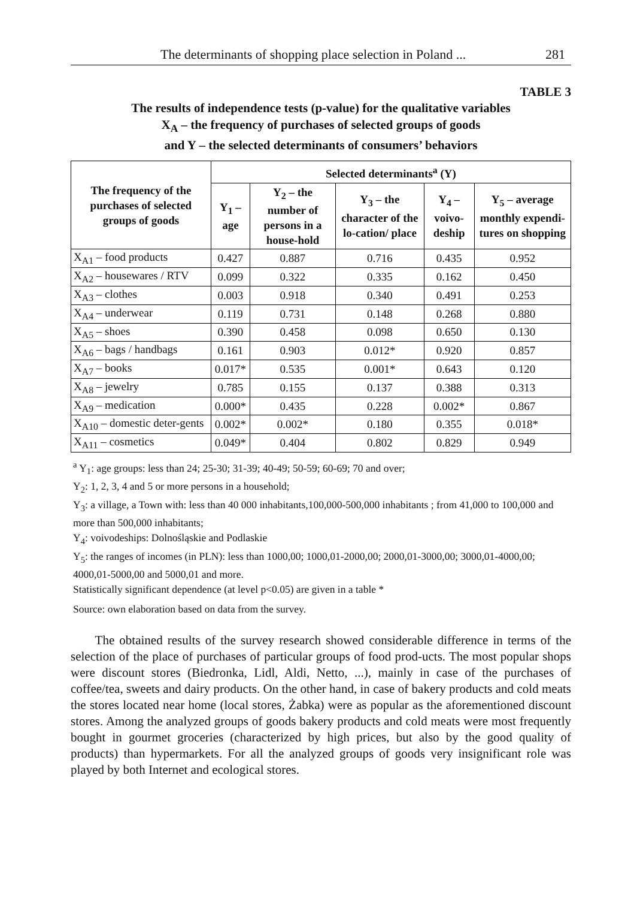The determinants of shopping place selection in Poland ... 281
TABLE 3
The results of independence tests (p-value) for the qualitative variables
X<sub>A</sub> – the frequency of purchases of selected groups of goods
and Y – the selected determinants of consumers’ behaviors
| The frequency of the purchases of selected groups of goods | Selected determinants<sup>a</sup> (Y) | | | | |
| --- | --- | --- | --- | --- | --- |
| | Y<sub>1</sub> – age | Y<sub>2</sub> – the number of persons in a house-hold | Y<sub>3</sub> – the character of the lo-cation/ place | Y<sub>4</sub> – voivo-deship | Y<sub>5</sub> – average monthly expendi-tures on shopping |
| X<sub>A1</sub> – food products | 0.427 | 0.887 | 0.716 | 0.435 | 0.952 |
| X<sub>A2</sub> – housewares / RTV | 0.099 | 0.322 | 0.335 | 0.162 | 0.450 |
| X<sub>A3</sub> – clothes | 0.003 | 0.918 | 0.340 | 0.491 | 0.253 |
| X<sub>A4</sub> – underwear | 0.119 | 0.731 | 0.148 | 0.268 | 0.880 |
| X<sub>A5</sub> – shoes | 0.390 | 0.458 | 0.098 | 0.650 | 0.130 |
| X<sub>A6</sub> – bags / handbags | 0.161 | 0.903 | 0.012* | 0.920 | 0.857 |
| X<sub>A7</sub> – books | 0.017* | 0.535 | 0.001* | 0.643 | 0.120 |
| X<sub>A8</sub> – jewelry | 0.785 | 0.155 | 0.137 | 0.388 | 0.313 |
| X<sub>A9</sub> – medication | 0.000* | 0.435 | 0.228 | 0.002* | 0.867 |
| X<sub>A10</sub> – domestic deter-gents | 0.002* | 0.002* | 0.180 | 0.355 | 0.018* |
| X<sub>A11</sub> – cosmetics | 0.049* | 0.404 | 0.802 | 0.829 | 0.949 |
<sup>a</sup> Y<sub>1</sub>: age groups: less than 24; 25-30; 31-39; 40-49; 50-59; 60-69; 70 and over;
Y<sub>2</sub>: 1, 2, 3, 4 and 5 or more persons in a household;
Y<sub>3</sub>: a village, a Town with: less than 40 000 inhabitants,100,000-500,000 inhabitants ; from 41,000 to 100,000 and more than 500,000 inhabitants;
Y<sub>4</sub>: voivodeships: Dolnośląskie and Podlaskie
Y<sub>5</sub>: the ranges of incomes (in PLN): less than 1000,00; 1000,01-2000,00; 2000,01-3000,00; 3000,01-4000,00; 4000,01-5000,00 and 5000,01 and more.
Statistically significant dependence (at level p<0.05) are given in a table *
Source: own elaboration based on data from the survey.
The obtained results of the survey research showed considerable difference in terms of the selection of the place of purchases of particular groups of food prod-ucts. The most popular shops were discount stores (Biedronka, Lidl, Aldi, Netto, ...), mainly in case of the purchases of coffee/tea, sweets and dairy products. On the other hand, in case of bakery products and cold meats the stores located near home (local stores, Żabka) were as popular as the aforementioned discount stores. Among the analyzed groups of goods bakery products and cold meats were most frequently bought in gourmet groceries (characterized by high prices, but also by the good quality of products) than hypermarkets. For all the analyzed groups of goods very insignificant role was played by both Internet and ecological stores.